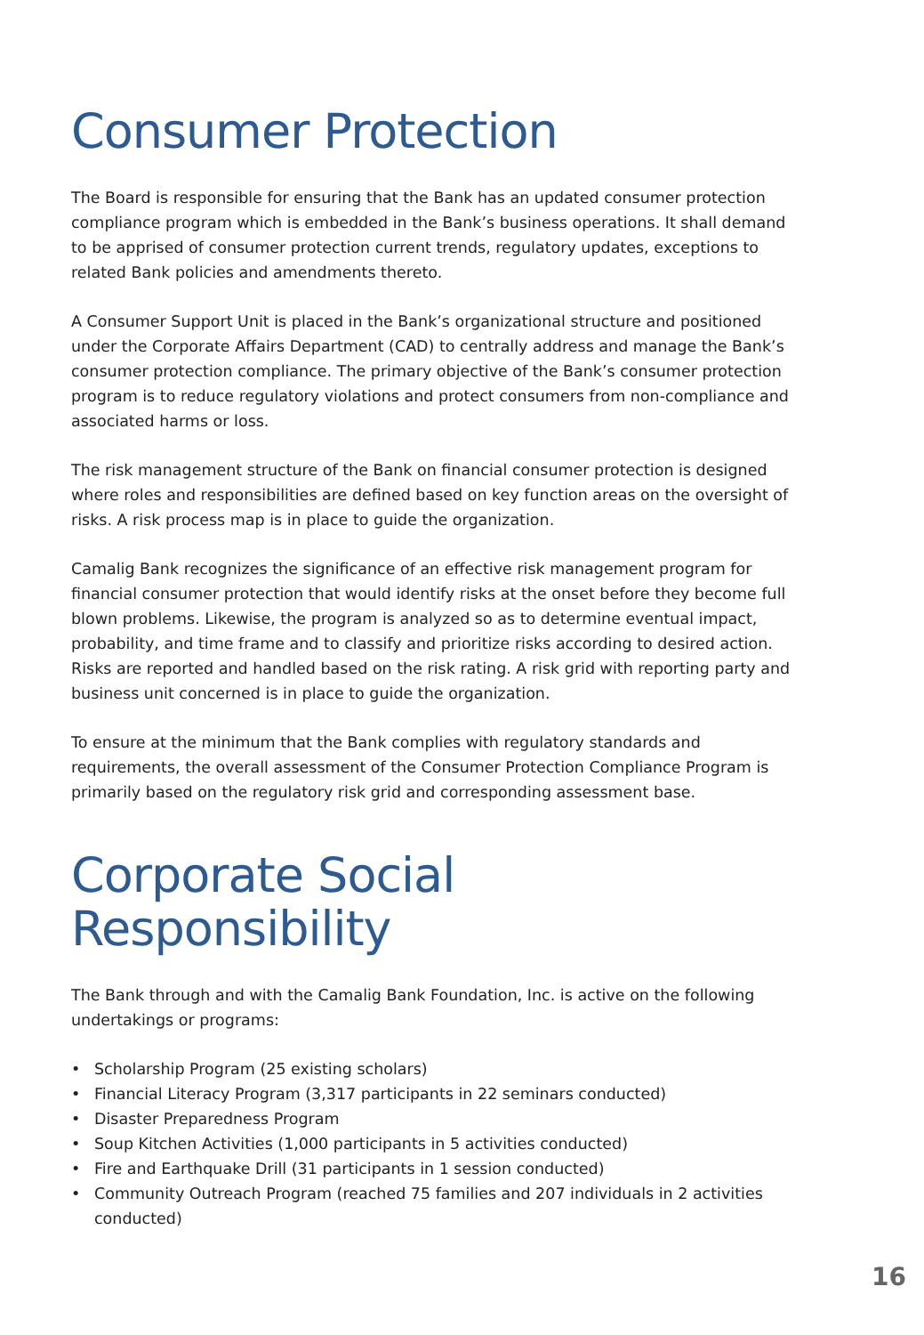Consumer Protection
The Board is responsible for ensuring that the Bank has an updated consumer protection compliance program which is embedded in the Bank’s business operations. It shall demand to be apprised of consumer protection current trends, regulatory updates, exceptions to related Bank policies and amendments thereto.
A Consumer Support Unit is placed in the Bank’s organizational structure and positioned under the Corporate Affairs Department (CAD) to centrally address and manage the Bank’s consumer protection compliance. The primary objective of the Bank’s consumer protection program is to reduce regulatory violations and protect consumers from non-compliance and associated harms or loss.
The risk management structure of the Bank on financial consumer protection is designed where roles and responsibilities are defined based on key function areas on the oversight of risks. A risk process map is in place to guide the organization.
Camalig Bank recognizes the significance of an effective risk management program for financial consumer protection that would identify risks at the onset before they become full blown problems. Likewise, the program is analyzed so as to determine eventual impact, probability, and time frame and to classify and prioritize risks according to desired action. Risks are reported and handled based on the risk rating. A risk grid with reporting party and business unit concerned is in place to guide the organization.
To ensure at the minimum that the Bank complies with regulatory standards and requirements, the overall assessment of the Consumer Protection Compliance Program is primarily based on the regulatory risk grid and corresponding assessment base.
Corporate Social
Responsibility
The Bank through and with the Camalig Bank Foundation, Inc. is active on the following undertakings or programs:
• Scholarship Program (25 existing scholars)
• Financial Literacy Program (3,317 participants in 22 seminars conducted)
• Disaster Preparedness Program
• Soup Kitchen Activities (1,000 participants in 5 activities conducted)
• Fire and Earthquake Drill (31 participants in 1 session conducted)
• Community Outreach Program (reached 75 families and 207 individuals in 2 activities conducted)
16